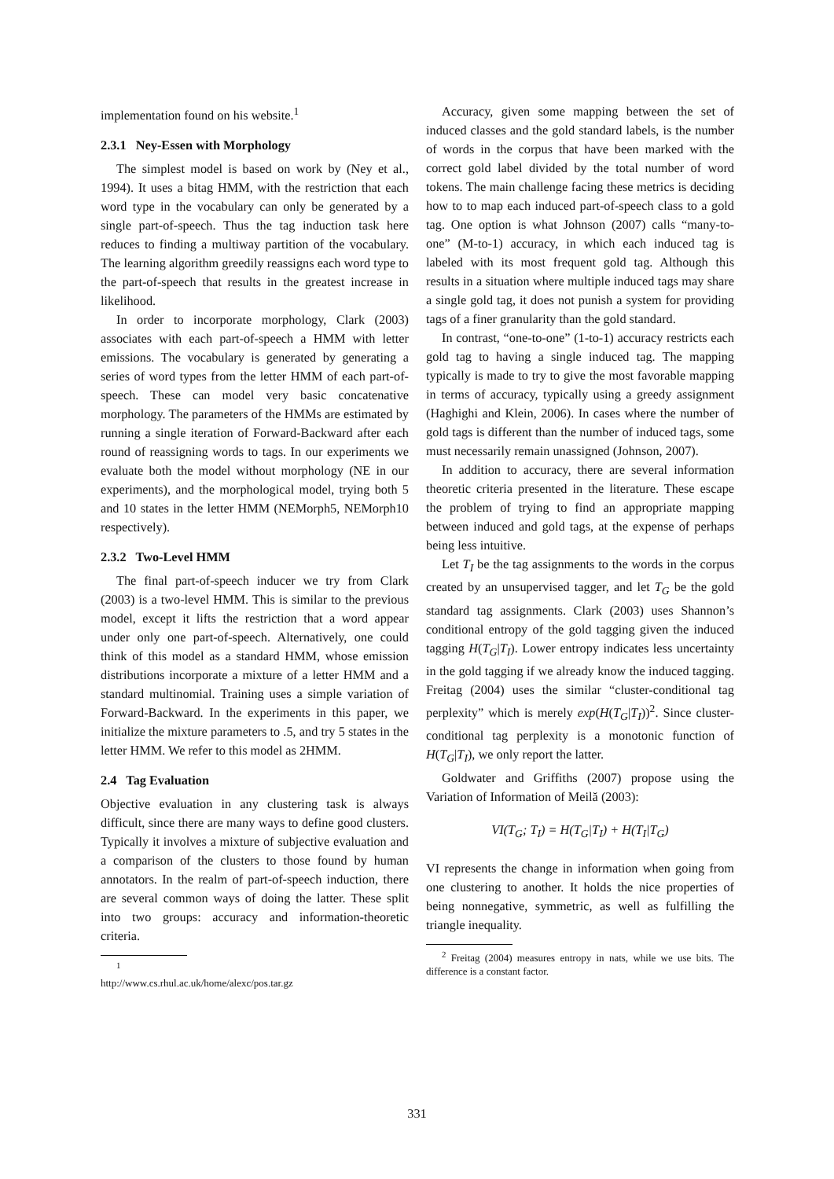implementation found on his website.<sup>1</sup>
2.3.1 Ney-Essen with Morphology
The simplest model is based on work by (Ney et al., 1994). It uses a bitag HMM, with the restriction that each word type in the vocabulary can only be generated by a single part-of-speech. Thus the tag induction task here reduces to finding a multiway partition of the vocabulary. The learning algorithm greedily reassigns each word type to the part-of-speech that results in the greatest increase in likelihood.
In order to incorporate morphology, Clark (2003) associates with each part-of-speech a HMM with letter emissions. The vocabulary is generated by generating a series of word types from the letter HMM of each part-of-speech. These can model very basic concatenative morphology. The parameters of the HMMs are estimated by running a single iteration of Forward-Backward after each round of reassigning words to tags. In our experiments we evaluate both the model without morphology (NE in our experiments), and the morphological model, trying both 5 and 10 states in the letter HMM (NEMorph5, NEMorph10 respectively).
2.3.2 Two-Level HMM
The final part-of-speech inducer we try from Clark (2003) is a two-level HMM. This is similar to the previous model, except it lifts the restriction that a word appear under only one part-of-speech. Alternatively, one could think of this model as a standard HMM, whose emission distributions incorporate a mixture of a letter HMM and a standard multinomial. Training uses a simple variation of Forward-Backward. In the experiments in this paper, we initialize the mixture parameters to .5, and try 5 states in the letter HMM. We refer to this model as 2HMM.
2.4 Tag Evaluation
Objective evaluation in any clustering task is always difficult, since there are many ways to define good clusters. Typically it involves a mixture of subjective evaluation and a comparison of the clusters to those found by human annotators. In the realm of part-of-speech induction, there are several common ways of doing the latter. These split into two groups: accuracy and information-theoretic criteria.
<sup>1</sup> http://www.cs.rhul.ac.uk/home/alexc/pos.tar.gz
Accuracy, given some mapping between the set of induced classes and the gold standard labels, is the number of words in the corpus that have been marked with the correct gold label divided by the total number of word tokens. The main challenge facing these metrics is deciding how to to map each induced part-of-speech class to a gold tag. One option is what Johnson (2007) calls “many-to-one” (M-to-1) accuracy, in which each induced tag is labeled with its most frequent gold tag. Although this results in a situation where multiple induced tags may share a single gold tag, it does not punish a system for providing tags of a finer granularity than the gold standard.
In contrast, “one-to-one” (1-to-1) accuracy restricts each gold tag to having a single induced tag. The mapping typically is made to try to give the most favorable mapping in terms of accuracy, typically using a greedy assignment (Haghighi and Klein, 2006). In cases where the number of gold tags is different than the number of induced tags, some must necessarily remain unassigned (Johnson, 2007).
In addition to accuracy, there are several information theoretic criteria presented in the literature. These escape the problem of trying to find an appropriate mapping between induced and gold tags, at the expense of perhaps being less intuitive.
Let T<sub>I</sub> be the tag assignments to the words in the corpus created by an unsupervised tagger, and let T<sub>G</sub> be the gold standard tag assignments. Clark (2003) uses Shannon’s conditional entropy of the gold tagging given the induced tagging H(T<sub>G</sub>|T<sub>I</sub>). Lower entropy indicates less uncertainty in the gold tagging if we already know the induced tagging. Freitag (2004) uses the similar “cluster-conditional tag perplexity” which is merely exp(H(T<sub>G</sub>|T<sub>I</sub>))<sup>2</sup>. Since cluster-conditional tag perplexity is a monotonic function of H(T<sub>G</sub>|T<sub>I</sub>), we only report the latter.
Goldwater and Griffiths (2007) propose using the Variation of Information of Meilă (2003):
VI(T<sub>G</sub>; T<sub>I</sub>) = H(T<sub>G</sub>|T<sub>I</sub>) + H(T<sub>I</sub>|T<sub>G</sub>)
VI represents the change in information when going from one clustering to another. It holds the nice properties of being nonnegative, symmetric, as well as fulfilling the triangle inequality.
<sup>2</sup> Freitag (2004) measures entropy in nats, while we use bits. The difference is a constant factor.
331